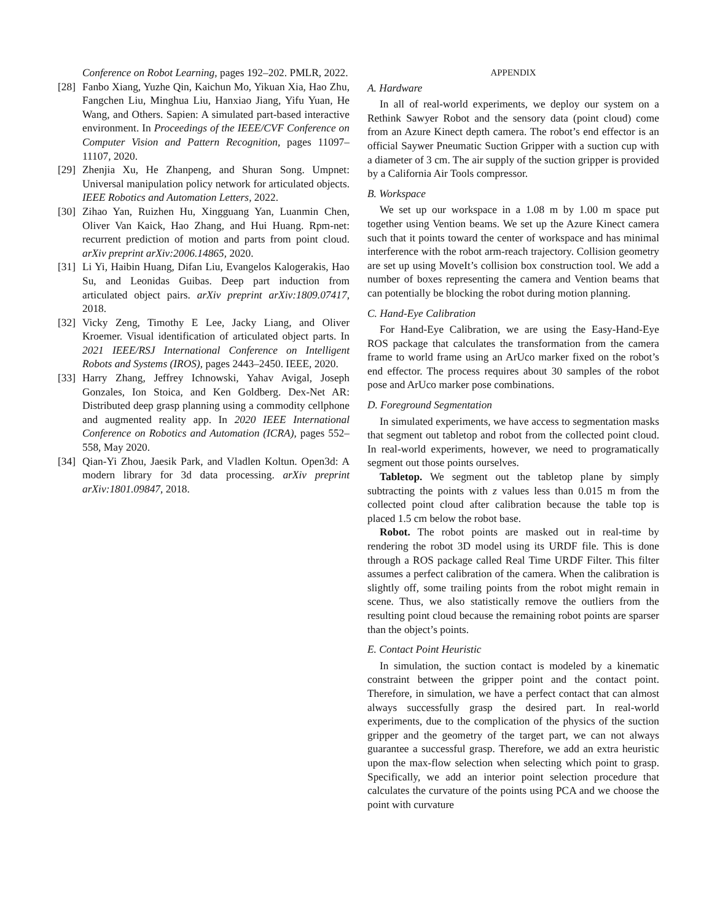Conference on Robot Learning, pages 192–202. PMLR, 2022.
[28]
Fanbo Xiang, Yuzhe Qin, Kaichun Mo, Yikuan Xia, Hao Zhu, Fangchen Liu, Minghua Liu, Hanxiao Jiang, Yifu Yuan, He Wang, and Others. Sapien: A simulated part-based interactive environment. In Proceedings of the IEEE/CVF Conference on Computer Vision and Pattern Recognition, pages 11097–11107, 2020.
[29]
Zhenjia Xu, He Zhanpeng, and Shuran Song. Umpnet: Universal manipulation policy network for articulated objects. IEEE Robotics and Automation Letters, 2022.
[30]
Zihao Yan, Ruizhen Hu, Xingguang Yan, Luanmin Chen, Oliver Van Kaick, Hao Zhang, and Hui Huang. Rpm-net: recurrent prediction of motion and parts from point cloud. arXiv preprint arXiv:2006.14865, 2020.
[31]
Li Yi, Haibin Huang, Difan Liu, Evangelos Kalogerakis, Hao Su, and Leonidas Guibas. Deep part induction from articulated object pairs. arXiv preprint arXiv:1809.07417, 2018.
[32]
Vicky Zeng, Timothy E Lee, Jacky Liang, and Oliver Kroemer. Visual identification of articulated object parts. In 2021 IEEE/RSJ International Conference on Intelligent Robots and Systems (IROS), pages 2443–2450. IEEE, 2020.
[33]
Harry Zhang, Jeffrey Ichnowski, Yahav Avigal, Joseph Gonzales, Ion Stoica, and Ken Goldberg. Dex-Net AR: Distributed deep grasp planning using a commodity cellphone and augmented reality app. In 2020 IEEE International Conference on Robotics and Automation (ICRA), pages 552–558, May 2020.
[34]
Qian-Yi Zhou, Jaesik Park, and Vladlen Koltun. Open3d: A modern library for 3d data processing. arXiv preprint arXiv:1801.09847, 2018.
APPENDIX
A. Hardware
In all of real-world experiments, we deploy our system on a Rethink Sawyer Robot and the sensory data (point cloud) come from an Azure Kinect depth camera. The robot’s end effector is an official Saywer Pneumatic Suction Gripper with a suction cup with a diameter of 3 cm. The air supply of the suction gripper is provided by a California Air Tools compressor.
B. Workspace
We set up our workspace in a 1.08 m by 1.00 m space put together using Vention beams. We set up the Azure Kinect camera such that it points toward the center of workspace and has minimal interference with the robot arm-reach trajectory. Collision geometry are set up using MoveIt’s collision box construction tool. We add a number of boxes representing the camera and Vention beams that can potentially be blocking the robot during motion planning.
C. Hand-Eye Calibration
For Hand-Eye Calibration, we are using the Easy-Hand-Eye ROS package that calculates the transformation from the camera frame to world frame using an ArUco marker fixed on the robot’s end effector. The process requires about 30 samples of the robot pose and ArUco marker pose combinations.
D. Foreground Segmentation
In simulated experiments, we have access to segmentation masks that segment out tabletop and robot from the collected point cloud. In real-world experiments, however, we need to programatically segment out those points ourselves.
Tabletop. We segment out the tabletop plane by simply subtracting the points with z values less than 0.015 m from the collected point cloud after calibration because the table top is placed 1.5 cm below the robot base.
Robot. The robot points are masked out in real-time by rendering the robot 3D model using its URDF file. This is done through a ROS package called Real Time URDF Filter. This filter assumes a perfect calibration of the camera. When the calibration is slightly off, some trailing points from the robot might remain in scene. Thus, we also statistically remove the outliers from the resulting point cloud because the remaining robot points are sparser than the object’s points.
E. Contact Point Heuristic
In simulation, the suction contact is modeled by a kinematic constraint between the gripper point and the contact point. Therefore, in simulation, we have a perfect contact that can almost always successfully grasp the desired part. In real-world experiments, due to the complication of the physics of the suction gripper and the geometry of the target part, we can not always guarantee a successful grasp. Therefore, we add an extra heuristic upon the max-flow selection when selecting which point to grasp. Specifically, we add an interior point selection procedure that calculates the curvature of the points using PCA and we choose the point with curvature